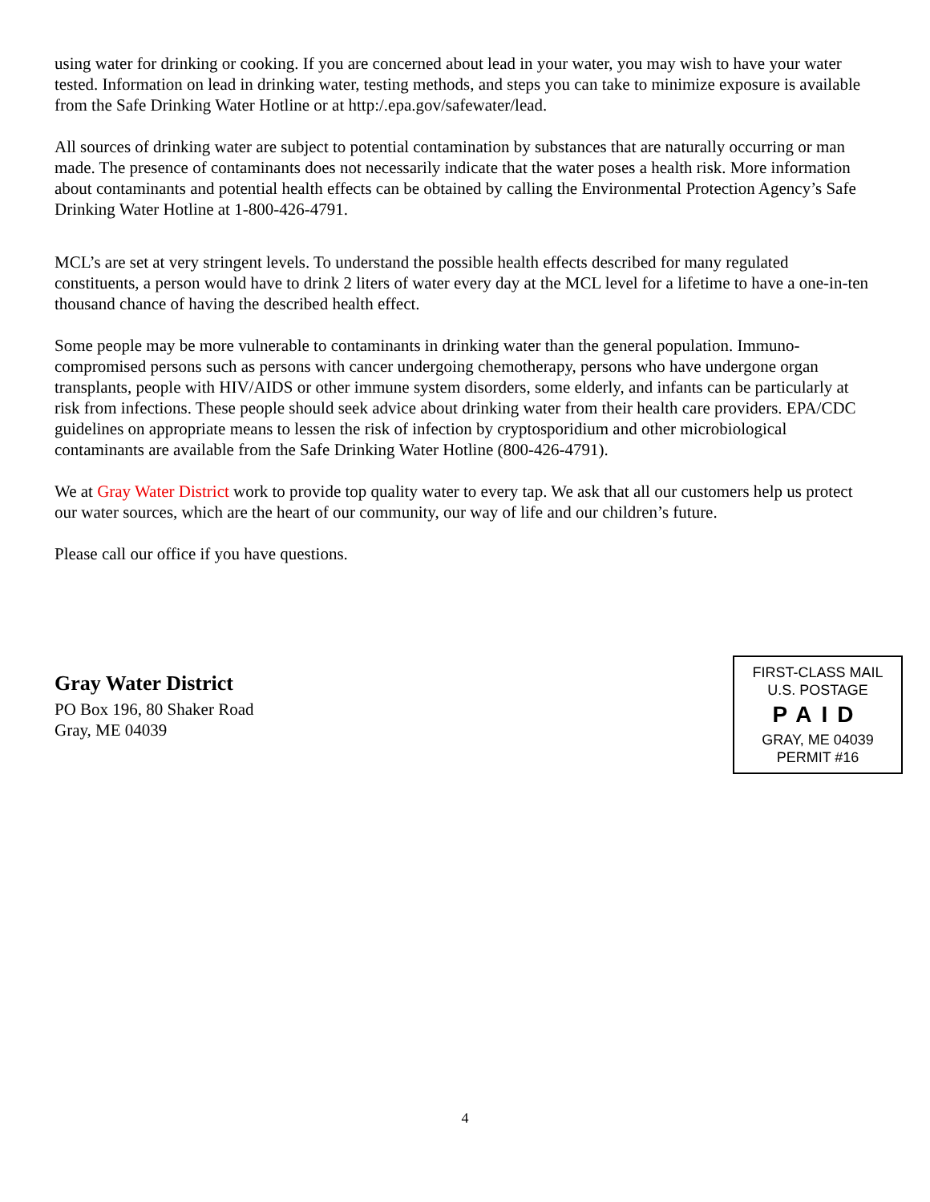using water for drinking or cooking. If you are concerned about lead in your water, you may wish to have your water tested. Information on lead in drinking water, testing methods, and steps you can take to minimize exposure is available from the Safe Drinking Water Hotline or at http:/.epa.gov/safewater/lead.
All sources of drinking water are subject to potential contamination by substances that are naturally occurring or man made. The presence of contaminants does not necessarily indicate that the water poses a health risk. More information about contaminants and potential health effects can be obtained by calling the Environmental Protection Agency’s Safe Drinking Water Hotline at 1-800-426-4791.
MCL’s are set at very stringent levels. To understand the possible health effects described for many regulated constituents, a person would have to drink 2 liters of water every day at the MCL level for a lifetime to have a one-in-ten thousand chance of having the described health effect.
Some people may be more vulnerable to contaminants in drinking water than the general population. Immuno-compromised persons such as persons with cancer undergoing chemotherapy, persons who have undergone organ transplants, people with HIV/AIDS or other immune system disorders, some elderly, and infants can be particularly at risk from infections. These people should seek advice about drinking water from their health care providers. EPA/CDC guidelines on appropriate means to lessen the risk of infection by cryptosporidium and other microbiological contaminants are available from the Safe Drinking Water Hotline (800-426-4791).
We at Gray Water District work to provide top quality water to every tap. We ask that all our customers help us protect our water sources, which are the heart of our community, our way of life and our children’s future.
Please call our office if you have questions.
Gray Water District
PO Box 196, 80 Shaker Road
Gray, ME 04039
FIRST-CLASS MAIL
U.S. POSTAGE
PAID
GRAY, ME 04039
PERMIT #16
4